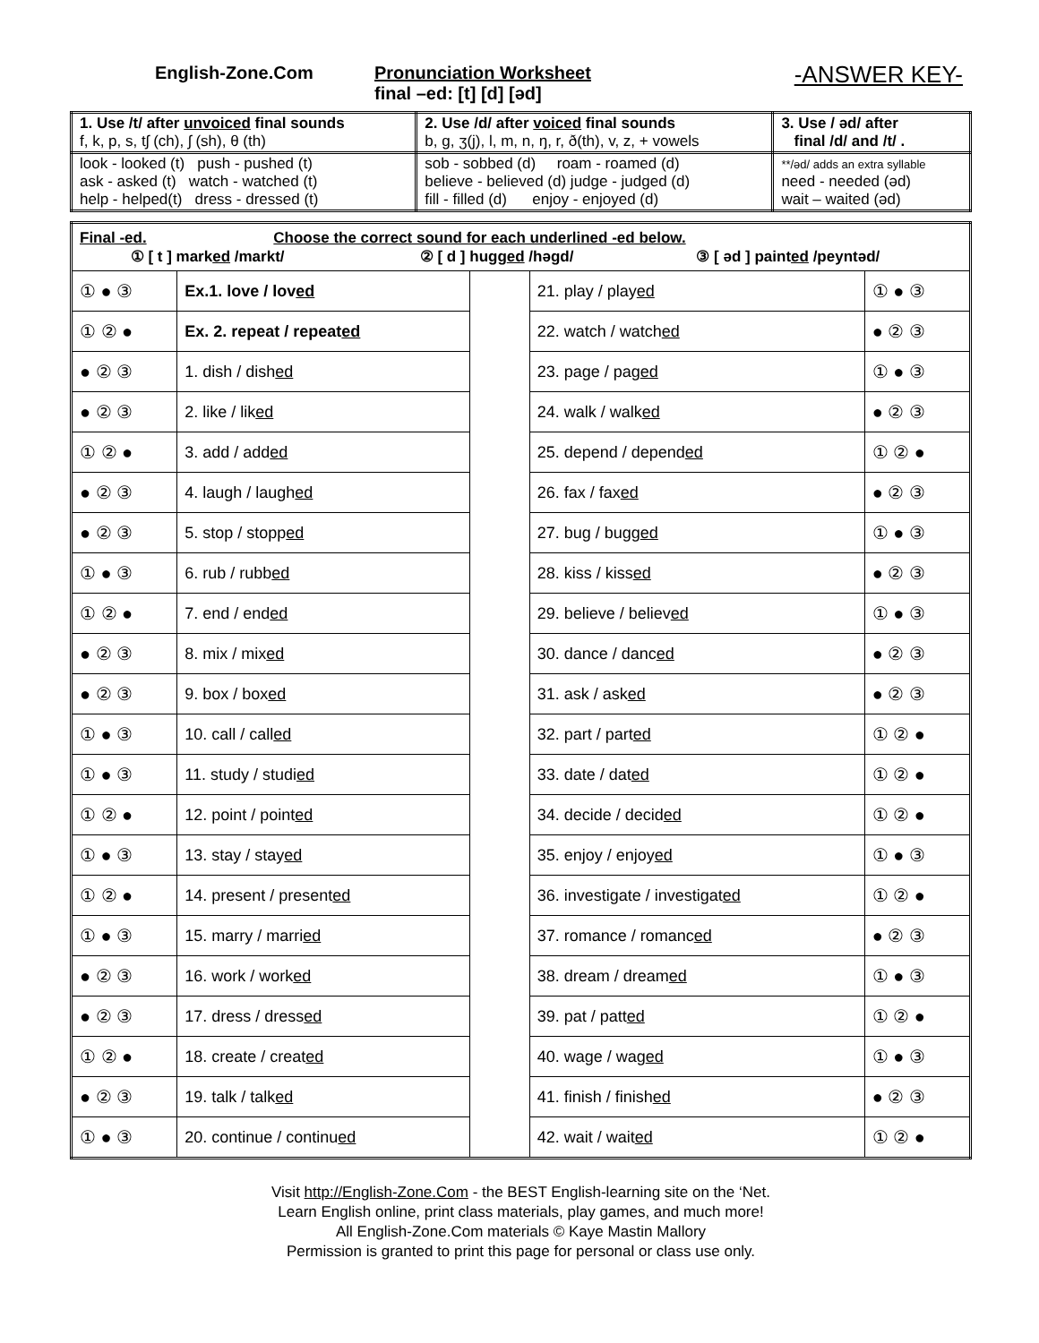English-Zone.Com Pronunciation Worksheet
final –ed: [t] [d] [əd]
-ANSWER KEY-
| 1. Use /t/ after unvoiced final sounds f, k, p, s, tʃ (ch), ʃ (sh), θ (th) | 2. Use /d/ after voiced final sounds b, g, ʒ(j), l, m, n, ŋ, r, ð(th), v, z, + vowels | 3. Use / əd/ after final /d/ and /t/ . |
| look - looked (t) push - pushed (t) ask - asked (t) watch - watched (t) help - helped(t) dress - dressed (t) | sob - sobbed (d) roam - roamed (d) believe - believed (d) judge - judged (d) fill - filled (d) enjoy - enjoyed (d) | **/əd/ adds an extra syllable need - needed (əd) wait – waited (əd) |
| Final -ed. Choose the correct sound for each underlined -ed below. ① [ t ] mark ed /markt/ ② [ d ] hugg ed /həgd/ ③ [ əd ] paint ed /peyntəd/ | | | | |
| ① ● ③ | Ex.1. love / lov ed | | 21. play / play ed | ① ● ③ |
| ① ② ● | Ex. 2. repeat / repeat ed | | 22. watch / watch ed | ● ② ③ |
| ● ② ③ | 1. dish / dish ed | | 23. page / pag ed | ① ● ③ |
| ● ② ③ | 2. like / lik ed | | 24. walk / walk ed | ● ② ③ |
| ① ② ● | 3. add / add ed | | 25. depend / depend ed | ① ② ● |
| ● ② ③ | 4. laugh / laugh ed | | 26. fax / fax ed | ● ② ③ |
| ● ② ③ | 5. stop / stopp ed | | 27. bug / bugg ed | ① ● ③ |
| ① ● ③ | 6. rub / rubb ed | | 28. kiss / kiss ed | ● ② ③ |
| ① ② ● | 7. end / end ed | | 29. believe / believ ed | ① ● ③ |
| ● ② ③ | 8. mix / mix ed | | 30. dance / danc ed | ● ② ③ |
| ● ② ③ | 9. box / box ed | | 31. ask / ask ed | ● ② ③ |
| ① ● ③ | 10. call / call ed | | 32. part / part ed | ① ② ● |
| ① ● ③ | 11. study / studi ed | | 33. date / dat ed | ① ② ● |
| ① ② ● | 12. point / point ed | | 34. decide / decid ed | ① ② ● |
| ① ● ③ | 13. stay / stay ed | | 35. enjoy / enjoy ed | ① ● ③ |
| ① ② ● | 14. present / present ed | | 36. investigate / investigat ed | ① ② ● |
| ① ● ③ | 15. marry / marri ed | | 37. romance / romanc ed | ● ② ③ |
| ● ② ③ | 16. work / work ed | | 38. dream / dream ed | ① ● ③ |
| ● ② ③ | 17. dress / dress ed | | 39. pat / patt ed | ① ② ● |
| ① ② ● | 18. create / creat ed | | 40. wage / wag ed | ① ● ③ |
| ● ② ③ | 19. talk / talk ed | | 41. finish / finish ed | ● ② ③ |
| ① ● ③ | 20. continue / continu ed | | 42. wait / wait ed | ① ② ● |
Visit http://English-Zone.Com - the BEST English-learning site on the ‘Net.
Learn English online, print class materials, play games, and much more!
All English-Zone.Com materials © Kaye Mastin Mallory
Permission is granted to print this page for personal or class use only.